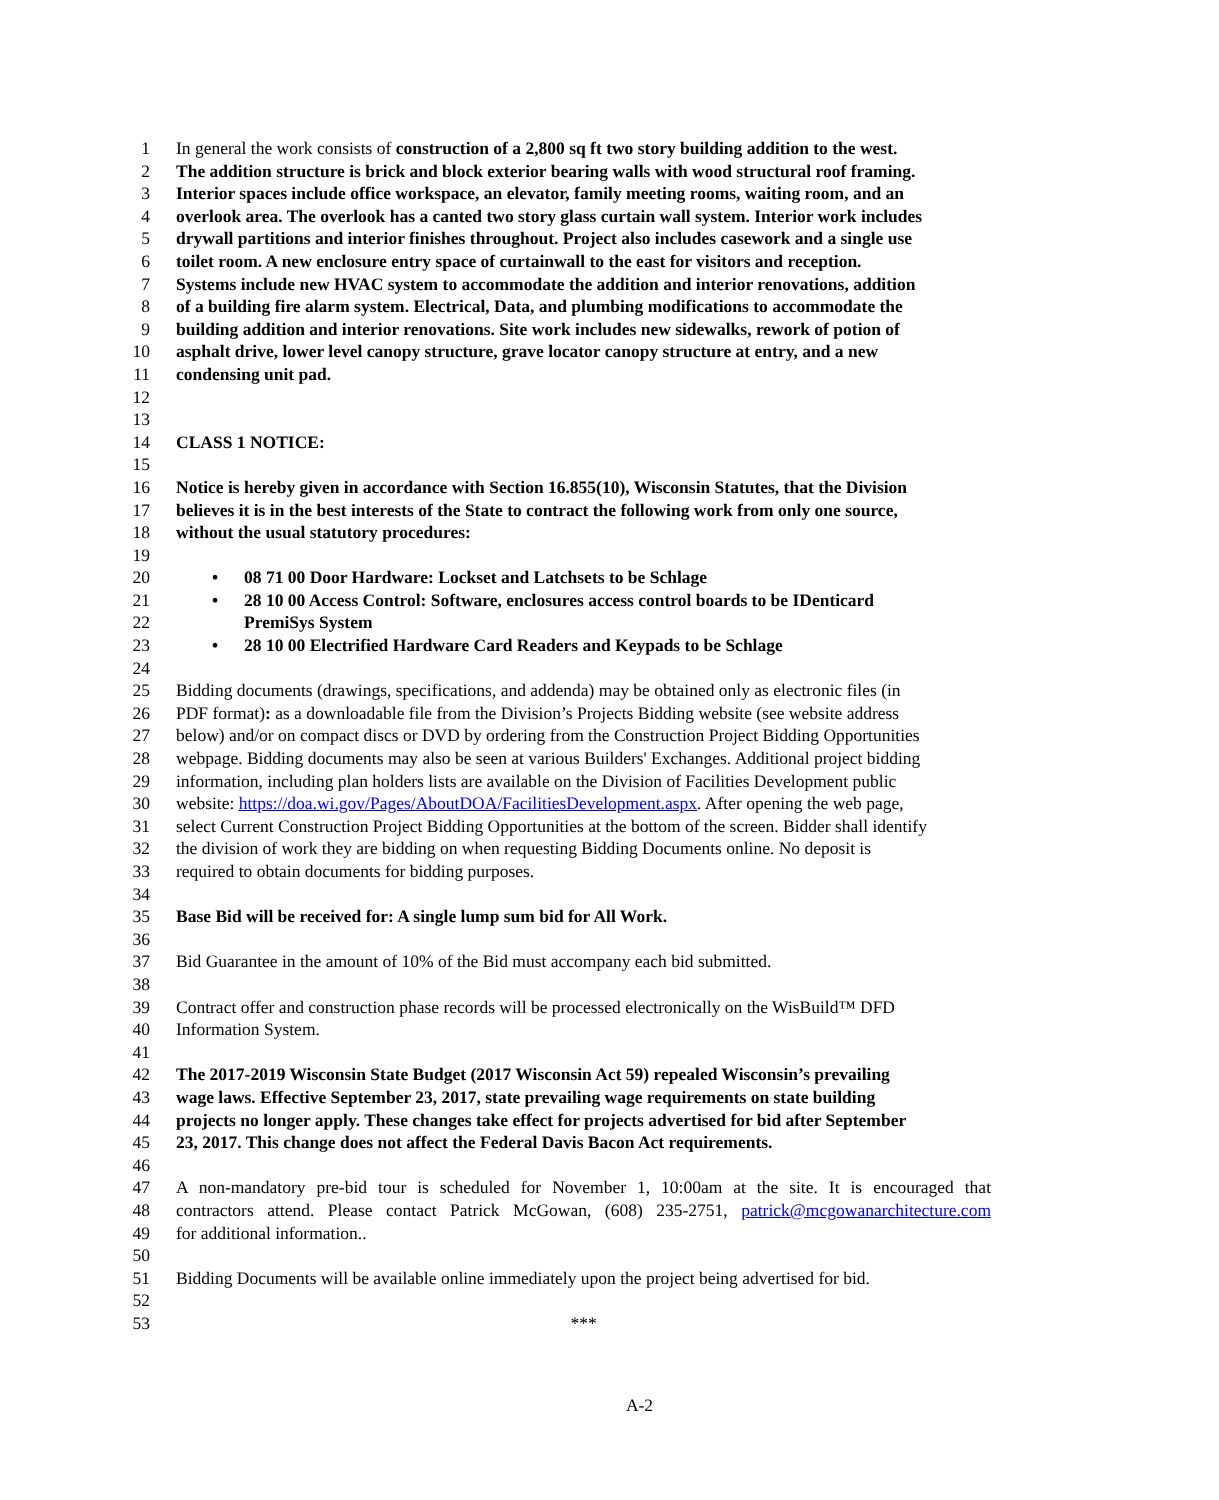1 In general the work consists of construction of a 2,800 sq ft two story building addition to the west.
2 The addition structure is brick and block exterior bearing walls with wood structural roof framing.
3 Interior spaces include office workspace, an elevator, family meeting rooms, waiting room, and an
4 overlook area. The overlook has a canted two story glass curtain wall system. Interior work includes
5 drywall partitions and interior finishes throughout. Project also includes casework and a single use
6 toilet room. A new enclosure entry space of curtainwall to the east for visitors and reception.
7 Systems include new HVAC system to accommodate the addition and interior renovations, addition
8 of a building fire alarm system. Electrical, Data, and plumbing modifications to accommodate the
9 building addition and interior renovations. Site work includes new sidewalks, rework of potion of
10 asphalt drive, lower level canopy structure, grave locator canopy structure at entry, and a new
11 condensing unit pad.
12
13
14 CLASS 1 NOTICE:
15
16 Notice is hereby given in accordance with Section 16.855(10), Wisconsin Statutes, that the Division
17 believes it is in the best interests of the State to contract the following work from only one source,
18 without the usual statutory procedures:
19
20 • 08 71 00 Door Hardware: Lockset and Latchsets to be Schlage
21 • 28 10 00 Access Control: Software, enclosures access control boards to be IDenticard
22 PremiSys System
23 • 28 10 00 Electrified Hardware Card Readers and Keypads to be Schlage
24
25 Bidding documents (drawings, specifications, and addenda) may be obtained only as electronic files (in
26 PDF format): as a downloadable file from the Division’s Projects Bidding website (see website address
27 below) and/or on compact discs or DVD by ordering from the Construction Project Bidding Opportunities
28 webpage. Bidding documents may also be seen at various Builders' Exchanges. Additional project bidding
29 information, including plan holders lists are available on the Division of Facilities Development public
30 website: https://doa.wi.gov/Pages/AboutDOA/FacilitiesDevelopment.aspx. After opening the web page,
31 select Current Construction Project Bidding Opportunities at the bottom of the screen. Bidder shall identify
32 the division of work they are bidding on when requesting Bidding Documents online. No deposit is
33 required to obtain documents for bidding purposes.
34
35 Base Bid will be received for: A single lump sum bid for All Work.
36
37 Bid Guarantee in the amount of 10% of the Bid must accompany each bid submitted.
38
39 Contract offer and construction phase records will be processed electronically on the WisBuild™ DFD
40 Information System.
41
42 The 2017-2019 Wisconsin State Budget (2017 Wisconsin Act 59) repealed Wisconsin’s prevailing
43 wage laws. Effective September 23, 2017, state prevailing wage requirements on state building
44 projects no longer apply. These changes take effect for projects advertised for bid after September
45 23, 2017. This change does not affect the Federal Davis Bacon Act requirements.
46
47 A non-mandatory pre-bid tour is scheduled for November 1, 10:00am at the site. It is encouraged that
48 contractors attend. Please contact Patrick McGowan, (608) 235-2751, patrick@mcgowanarchitecture.com
49 for additional information..
50
51 Bidding Documents will be available online immediately upon the project being advertised for bid.
52
53 ***
A-2